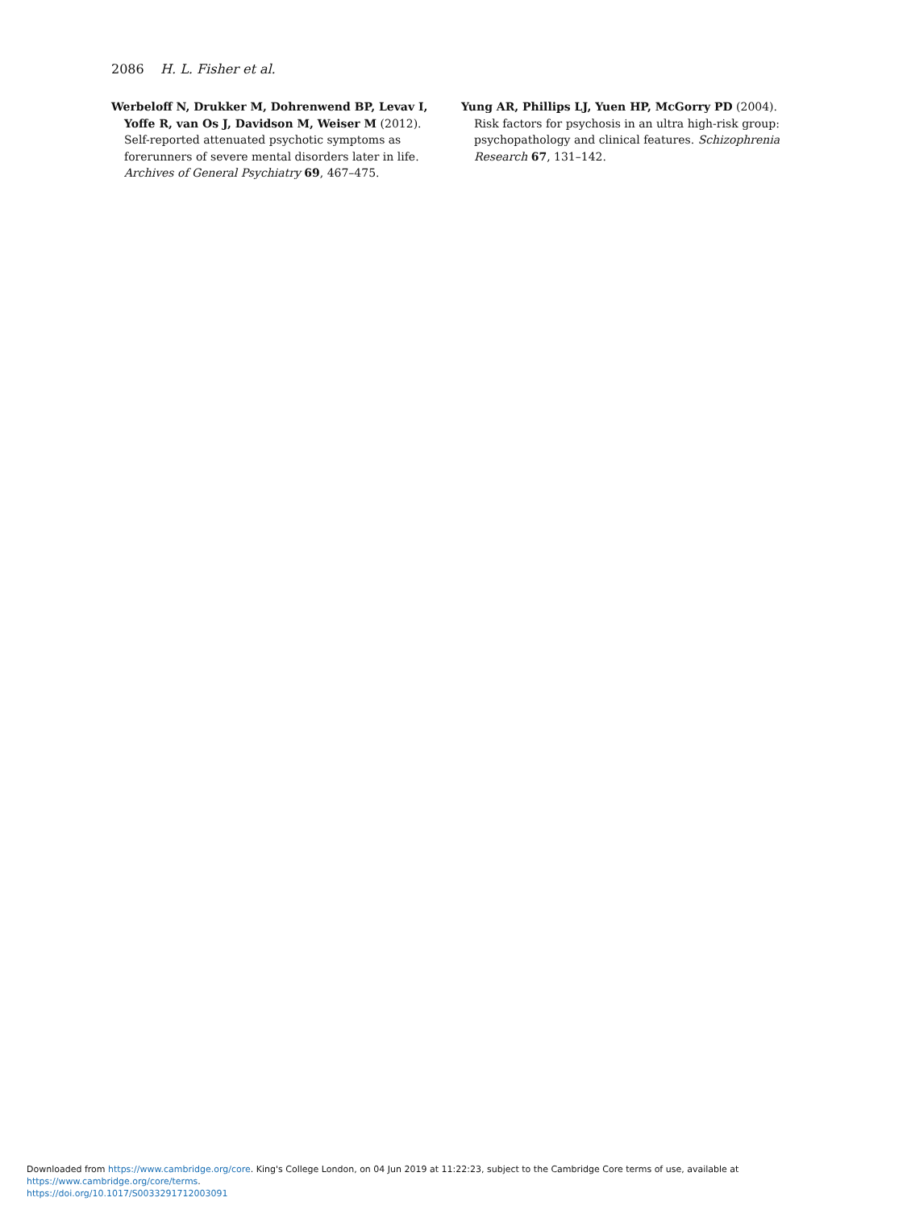2086 H. L. Fisher et al.
Werbeloff N, Drukker M, Dohrenwend BP, Levav I, Yoffe R, van Os J, Davidson M, Weiser M (2012). Self-reported attenuated psychotic symptoms as forerunners of severe mental disorders later in life. Archives of General Psychiatry 69, 467–475.
Yung AR, Phillips LJ, Yuen HP, McGorry PD (2004). Risk factors for psychosis in an ultra high-risk group: psychopathology and clinical features. Schizophrenia Research 67, 131–142.
Downloaded from https://www.cambridge.org/core. King's College London, on 04 Jun 2019 at 11:22:23, subject to the Cambridge Core terms of use, available at https://www.cambridge.org/core/terms.
https://doi.org/10.1017/S0033291712003091